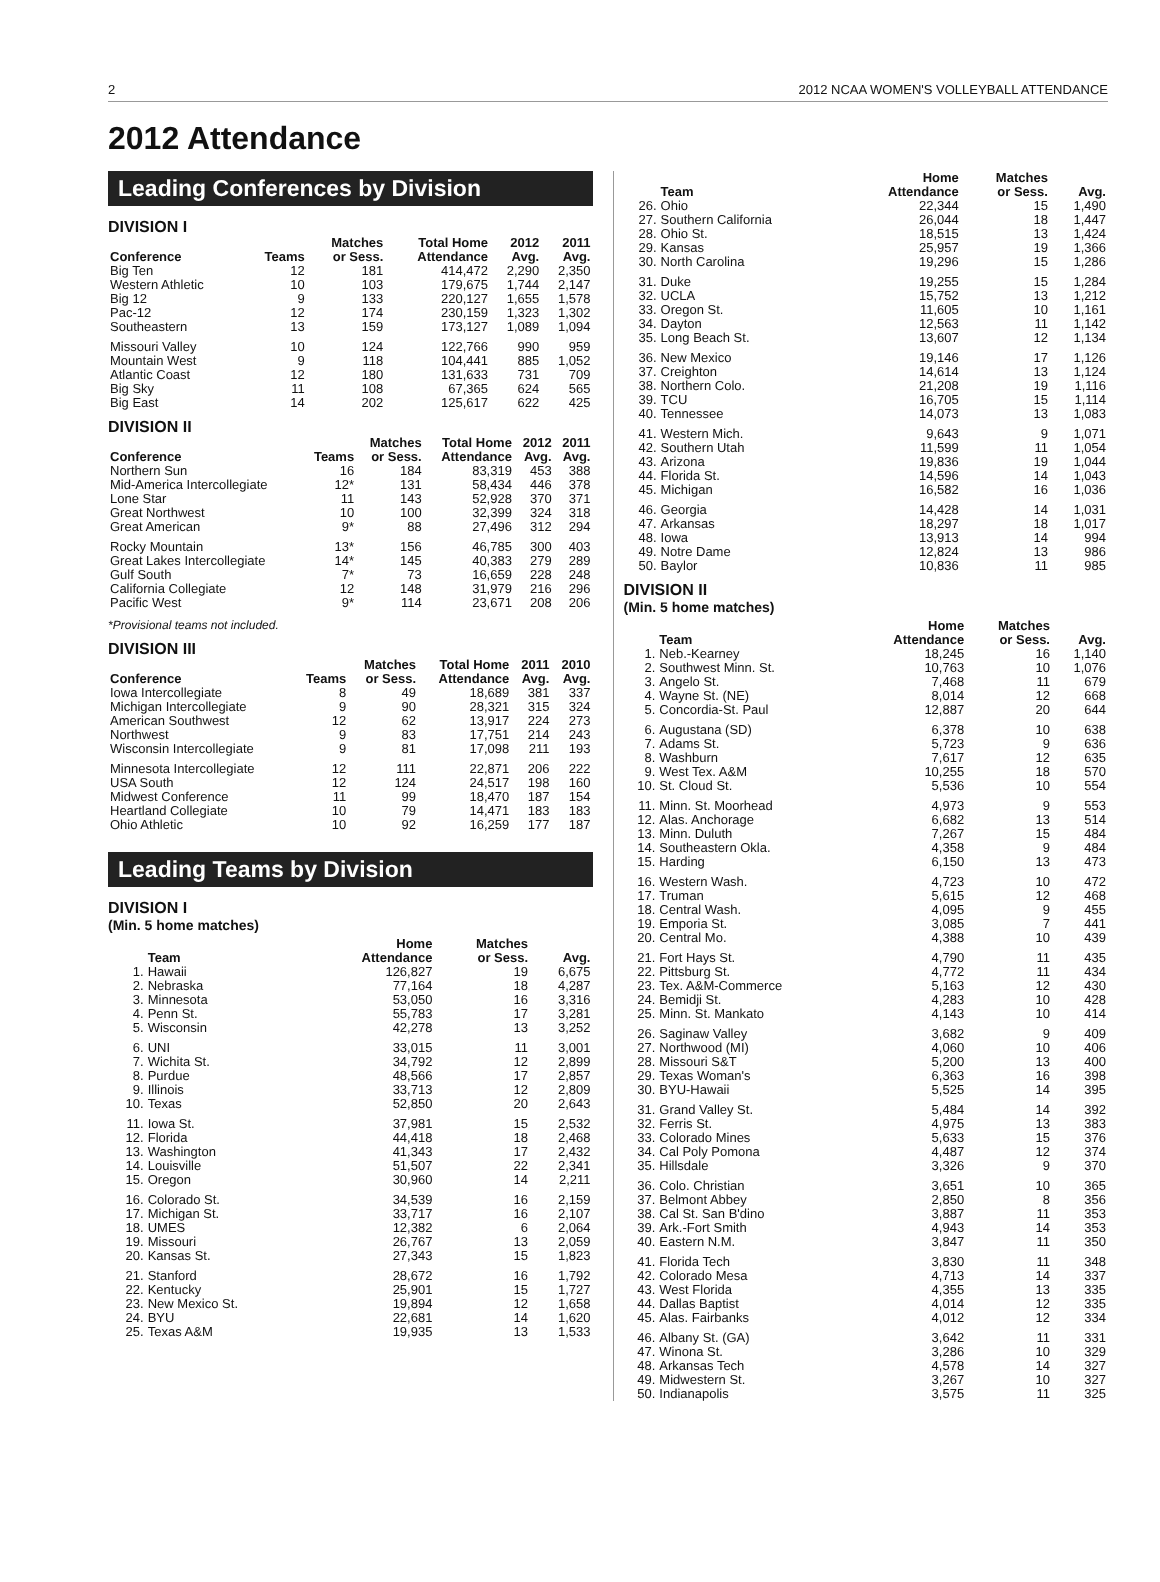2 2012 NCAA WOMEN'S VOLLEYBALL ATTENDANCE
2012 Attendance
Leading Conferences by Division
DIVISION I
| Conference | Teams | Matches or Sess. | Total Home Attendance | 2012 Avg. | 2011 Avg. |
| --- | --- | --- | --- | --- | --- |
| Big Ten | 12 | 181 | 414,472 | 2,290 | 2,350 |
| Western Athletic | 10 | 103 | 179,675 | 1,744 | 2,147 |
| Big 12 | 9 | 133 | 220,127 | 1,655 | 1,578 |
| Pac-12 | 12 | 174 | 230,159 | 1,323 | 1,302 |
| Southeastern | 13 | 159 | 173,127 | 1,089 | 1,094 |
| Missouri Valley | 10 | 124 | 122,766 | 990 | 959 |
| Mountain West | 9 | 118 | 104,441 | 885 | 1,052 |
| Atlantic Coast | 12 | 180 | 131,633 | 731 | 709 |
| Big Sky | 11 | 108 | 67,365 | 624 | 565 |
| Big East | 14 | 202 | 125,617 | 622 | 425 |
DIVISION II
| Conference | Teams | Matches or Sess. | Total Home Attendance | 2012 Avg. | 2011 Avg. |
| --- | --- | --- | --- | --- | --- |
| Northern Sun | 16 | 184 | 83,319 | 453 | 388 |
| Mid-America Intercollegiate | 12* | 131 | 58,434 | 446 | 378 |
| Lone Star | 11 | 143 | 52,928 | 370 | 371 |
| Great Northwest | 10 | 100 | 32,399 | 324 | 318 |
| Great American | 9* | 88 | 27,496 | 312 | 294 |
| Rocky Mountain | 13* | 156 | 46,785 | 300 | 403 |
| Great Lakes Intercollegiate | 14* | 145 | 40,383 | 279 | 289 |
| Gulf South | 7* | 73 | 16,659 | 228 | 248 |
| California Collegiate | 12 | 148 | 31,979 | 216 | 296 |
| Pacific West | 9* | 114 | 23,671 | 208 | 206 |
*Provisional teams not included.
DIVISION III
| Conference | Teams | Matches or Sess. | Total Home Attendance | 2011 Avg. | 2010 Avg. |
| --- | --- | --- | --- | --- | --- |
| Iowa Intercollegiate | 8 | 49 | 18,689 | 381 | 337 |
| Michigan Intercollegiate | 9 | 90 | 28,321 | 315 | 324 |
| American Southwest | 12 | 62 | 13,917 | 224 | 273 |
| Northwest | 9 | 83 | 17,751 | 214 | 243 |
| Wisconsin Intercollegiate | 9 | 81 | 17,098 | 211 | 193 |
| Minnesota Intercollegiate | 12 | 111 | 22,871 | 206 | 222 |
| USA South | 12 | 124 | 24,517 | 198 | 160 |
| Midwest Conference | 11 | 99 | 18,470 | 187 | 154 |
| Heartland Collegiate | 10 | 79 | 14,471 | 183 | 183 |
| Ohio Athletic | 10 | 92 | 16,259 | 177 | 187 |
Leading Teams by Division
DIVISION I
(Min. 5 home matches)
| | Team | Home Attendance | Matches or Sess. | Avg. |
| --- | --- | --- | --- | --- |
| 1. | Hawaii | 126,827 | 19 | 6,675 |
| 2. | Nebraska | 77,164 | 18 | 4,287 |
| 3. | Minnesota | 53,050 | 16 | 3,316 |
| 4. | Penn St. | 55,783 | 17 | 3,281 |
| 5. | Wisconsin | 42,278 | 13 | 3,252 |
| 6. | UNI | 33,015 | 11 | 3,001 |
| 7. | Wichita St. | 34,792 | 12 | 2,899 |
| 8. | Purdue | 48,566 | 17 | 2,857 |
| 9. | Illinois | 33,713 | 12 | 2,809 |
| 10. | Texas | 52,850 | 20 | 2,643 |
| 11. | Iowa St. | 37,981 | 15 | 2,532 |
| 12. | Florida | 44,418 | 18 | 2,468 |
| 13. | Washington | 41,343 | 17 | 2,432 |
| 14. | Louisville | 51,507 | 22 | 2,341 |
| 15. | Oregon | 30,960 | 14 | 2,211 |
| 16. | Colorado St. | 34,539 | 16 | 2,159 |
| 17. | Michigan St. | 33,717 | 16 | 2,107 |
| 18. | UMES | 12,382 | 6 | 2,064 |
| 19. | Missouri | 26,767 | 13 | 2,059 |
| 20. | Kansas St. | 27,343 | 15 | 1,823 |
| 21. | Stanford | 28,672 | 16 | 1,792 |
| 22. | Kentucky | 25,901 | 15 | 1,727 |
| 23. | New Mexico St. | 19,894 | 12 | 1,658 |
| 24. | BYU | 22,681 | 14 | 1,620 |
| 25. | Texas A&M | 19,935 | 13 | 1,533 |
| | Team | Home Attendance | Matches or Sess. | Avg. |
| --- | --- | --- | --- | --- |
| 26. | Ohio | 22,344 | 15 | 1,490 |
| 27. | Southern California | 26,044 | 18 | 1,447 |
| 28. | Ohio St. | 18,515 | 13 | 1,424 |
| 29. | Kansas | 25,957 | 19 | 1,366 |
| 30. | North Carolina | 19,296 | 15 | 1,286 |
| 31. | Duke | 19,255 | 15 | 1,284 |
| 32. | UCLA | 15,752 | 13 | 1,212 |
| 33. | Oregon St. | 11,605 | 10 | 1,161 |
| 34. | Dayton | 12,563 | 11 | 1,142 |
| 35. | Long Beach St. | 13,607 | 12 | 1,134 |
| 36. | New Mexico | 19,146 | 17 | 1,126 |
| 37. | Creighton | 14,614 | 13 | 1,124 |
| 38. | Northern Colo. | 21,208 | 19 | 1,116 |
| 39. | TCU | 16,705 | 15 | 1,114 |
| 40. | Tennessee | 14,073 | 13 | 1,083 |
| 41. | Western Mich. | 9,643 | 9 | 1,071 |
| 42. | Southern Utah | 11,599 | 11 | 1,054 |
| 43. | Arizona | 19,836 | 19 | 1,044 |
| 44. | Florida St. | 14,596 | 14 | 1,043 |
| 45. | Michigan | 16,582 | 16 | 1,036 |
| 46. | Georgia | 14,428 | 14 | 1,031 |
| 47. | Arkansas | 18,297 | 18 | 1,017 |
| 48. | Iowa | 13,913 | 14 | 994 |
| 49. | Notre Dame | 12,824 | 13 | 986 |
| 50. | Baylor | 10,836 | 11 | 985 |
DIVISION II
(Min. 5 home matches)
| | Team | Home Attendance | Matches or Sess. | Avg. |
| --- | --- | --- | --- | --- |
| 1. | Neb.-Kearney | 18,245 | 16 | 1,140 |
| 2. | Southwest Minn. St. | 10,763 | 10 | 1,076 |
| 3. | Angelo St. | 7,468 | 11 | 679 |
| 4. | Wayne St. (NE) | 8,014 | 12 | 668 |
| 5. | Concordia-St. Paul | 12,887 | 20 | 644 |
| 6. | Augustana (SD) | 6,378 | 10 | 638 |
| 7. | Adams St. | 5,723 | 9 | 636 |
| 8. | Washburn | 7,617 | 12 | 635 |
| 9. | West Tex. A&M | 10,255 | 18 | 570 |
| 10. | St. Cloud St. | 5,536 | 10 | 554 |
| 11. | Minn. St. Moorhead | 4,973 | 9 | 553 |
| 12. | Alas. Anchorage | 6,682 | 13 | 514 |
| 13. | Minn. Duluth | 7,267 | 15 | 484 |
| 14. | Southeastern Okla. | 4,358 | 9 | 484 |
| 15. | Harding | 6,150 | 13 | 473 |
| 16. | Western Wash. | 4,723 | 10 | 472 |
| 17. | Truman | 5,615 | 12 | 468 |
| 18. | Central Wash. | 4,095 | 9 | 455 |
| 19. | Emporia St. | 3,085 | 7 | 441 |
| 20. | Central Mo. | 4,388 | 10 | 439 |
| 21. | Fort Hays St. | 4,790 | 11 | 435 |
| 22. | Pittsburg St. | 4,772 | 11 | 434 |
| 23. | Tex. A&M-Commerce | 5,163 | 12 | 430 |
| 24. | Bemidji St. | 4,283 | 10 | 428 |
| 25. | Minn. St. Mankato | 4,143 | 10 | 414 |
| 26. | Saginaw Valley | 3,682 | 9 | 409 |
| 27. | Northwood (MI) | 4,060 | 10 | 406 |
| 28. | Missouri S&T | 5,200 | 13 | 400 |
| 29. | Texas Woman's | 6,363 | 16 | 398 |
| 30. | BYU-Hawaii | 5,525 | 14 | 395 |
| 31. | Grand Valley St. | 5,484 | 14 | 392 |
| 32. | Ferris St. | 4,975 | 13 | 383 |
| 33. | Colorado Mines | 5,633 | 15 | 376 |
| 34. | Cal Poly Pomona | 4,487 | 12 | 374 |
| 35. | Hillsdale | 3,326 | 9 | 370 |
| 36. | Colo. Christian | 3,651 | 10 | 365 |
| 37. | Belmont Abbey | 2,850 | 8 | 356 |
| 38. | Cal St. San B'dino | 3,887 | 11 | 353 |
| 39. | Ark.-Fort Smith | 4,943 | 14 | 353 |
| 40. | Eastern N.M. | 3,847 | 11 | 350 |
| 41. | Florida Tech | 3,830 | 11 | 348 |
| 42. | Colorado Mesa | 4,713 | 14 | 337 |
| 43. | West Florida | 4,355 | 13 | 335 |
| 44. | Dallas Baptist | 4,014 | 12 | 335 |
| 45. | Alas. Fairbanks | 4,012 | 12 | 334 |
| 46. | Albany St. (GA) | 3,642 | 11 | 331 |
| 47. | Winona St. | 3,286 | 10 | 329 |
| 48. | Arkansas Tech | 4,578 | 14 | 327 |
| 49. | Midwestern St. | 3,267 | 10 | 327 |
| 50. | Indianapolis | 3,575 | 11 | 325 |